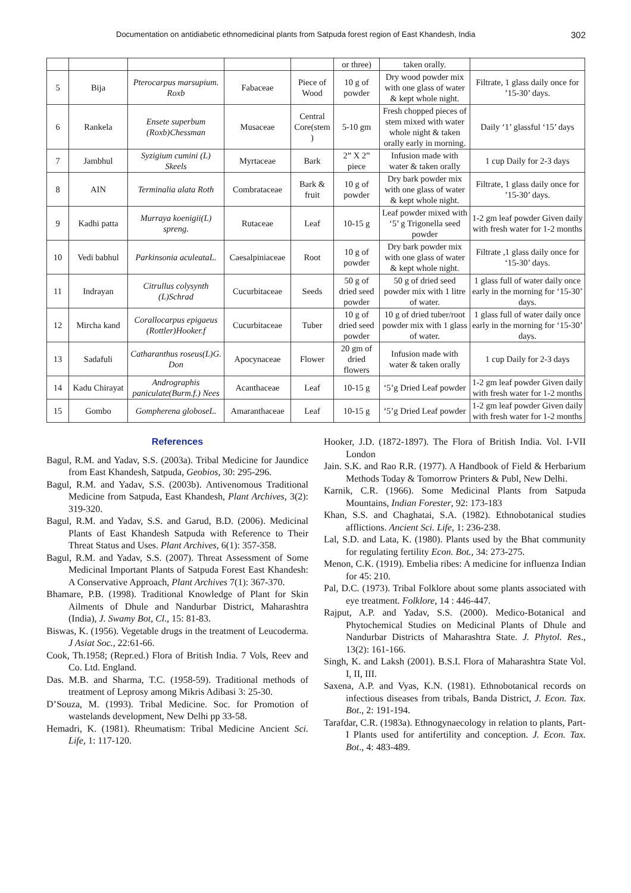Documentation on antidiabetic ethnomedicinal plants from Satpuda forest region of East Khandesh, India 302
| | | | | | or three) | taken orally. | |
| 5 | Bija | Pterocarpus marsupium. Roxb | Fabaceae | Piece of Wood | 10 g of powder | Dry wood powder mix with one glass of water & kept whole night. | Filtrate, 1 glass daily once for ’15-30’ days. |
| 6 | Rankela | Ensete superbum (Roxb)Chessman | Musaceae | Central Core(stem ) | 5-10 gm | Fresh chopped pieces of stem mixed with water whole night & taken orally early in morning. | Daily ‘1’ glassful ‘15’ days |
| 7 | Jambhul | Syzigium cumini (L) Skeels | Myrtaceae | Bark | 2” X 2” piece | Infusion made with water & taken orally | 1 cup Daily for 2-3 days |
| 8 | AIN | Terminalia alata Roth | Combrataceae | Bark & fruit | 10 g of powder | Dry bark powder mix with one glass of water & kept whole night. | Filtrate, 1 glass daily once for ’15-30’ days. |
| 9 | Kadhi patta | Murraya koenigii(L) spreng. | Rutaceae | Leaf | 10-15 g | Leaf powder mixed with ‘5’ g Trigonella seed powder | 1-2 gm leaf powder Given daily with fresh water for 1-2 months |
| 10 | Vedi babhul | Parkinsonia aculeataL. | Caesalpiniaceae | Root | 10 g of powder | Dry bark powder mix with one glass of water & kept whole night. | Filtrate ,1 glass daily once for ‘15-30’ days. |
| 11 | Indrayan | Citrullus colysynth (L)Schrad | Cucurbitaceae | Seeds | 50 g of dried seed powder | 50 g of dried seed powder mix with 1 litre of water. | 1 glass full of water daily once early in the morning for ‘15-30’ days. |
| 12 | Mircha kand | Corallocarpus epigaeus (Rottler)Hooker.f | Cucurbitaceae | Tuber | 10 g of dried seed powder | 10 g of dried tuber/root powder mix with 1 glass of water. | 1 glass full of water daily once early in the morning for ‘15-30’ days. |
| 13 | Sadafuli | Catharanthus roseus(L)G. Don | Apocynaceae | Flower | 20 gm of dried flowers | Infusion made with water & taken orally | 1 cup Daily for 2-3 days |
| 14 | Kadu Chirayat | Andrographis paniculate(Burm.f.) Nees | Acanthaceae | Leaf | 10-15 g | ‘5’g Dried Leaf powder | 1-2 gm leaf powder Given daily with fresh water for 1-2 months |
| 15 | Gombo | Gompherena globoseL. | Amaranthaceae | Leaf | 10-15 g | ‘5’g Dried Leaf powder | 1-2 gm leaf powder Given daily with fresh water for 1-2 months |
References
Bagul, R.M. and Yadav, S.S. (2003a). Tribal Medicine for Jaundice from East Khandesh, Satpuda, Geobios, 30: 295-296.
Bagul, R.M. and Yadav, S.S. (2003b). Antivenomous Traditional Medicine from Satpuda, East Khandesh, Plant Archives, 3(2): 319-320.
Bagul, R.M. and Yadav, S.S. and Garud, B.D. (2006). Medicinal Plants of East Khandesh Satpuda with Reference to Their Threat Status and Uses. Plant Archives, 6(1): 357-358.
Bagul, R.M. and Yadav, S.S. (2007). Threat Assessment of Some Medicinal Important Plants of Satpuda Forest East Khandesh: A Conservative Approach, Plant Archives 7(1): 367-370.
Bhamare, P.B. (1998). Traditional Knowledge of Plant for Skin Ailments of Dhule and Nandurbar District, Maharashtra (India), J. Swamy Bot, Cl., 15: 81-83.
Biswas, K. (1956). Vegetable drugs in the treatment of Leucoderma. J Asiat Soc., 22:61-66.
Cook, Th.1958; (Repr.ed.) Flora of British India. 7 Vols, Reev and Co. Ltd. England.
Das. M.B. and Sharma, T.C. (1958-59). Traditional methods of treatment of Leprosy among Mikris Adibasi 3: 25-30.
D’Souza, M. (1993). Tribal Medicine. Soc. for Promotion of wastelands development, New Delhi pp 33-58.
Hemadri, K. (1981). Rheumatism: Tribal Medicine Ancient Sci. Life, 1: 117-120.
Hooker, J.D. (1872-1897). The Flora of British India. Vol. I-VII London
Jain. S.K. and Rao R.R. (1977). A Handbook of Field & Herbarium Methods Today & Tomorrow Printers & Publ, New Delhi.
Karnik, C.R. (1966). Some Medicinal Plants from Satpuda Mountains, Indian Forester, 92: 173-183
Khan, S.S. and Chaghatai, S.A. (1982). Ethnobotanical studies afflictions. Ancient Sci. Life, 1: 236-238.
Lal, S.D. and Lata, K. (1980). Plants used by the Bhat community for regulating fertility Econ. Bot., 34: 273-275.
Menon, C.K. (1919). Embelia ribes: A medicine for influenza Indian for 45: 210.
Pal, D.C. (1973). Tribal Folklore about some plants associated with eye treatment. Folklore, 14 : 446-447.
Rajput, A.P. and Yadav, S.S. (2000). Medico-Botanical and Phytochemical Studies on Medicinal Plants of Dhule and Nandurbar Districts of Maharashtra State. J. Phytol. Res., 13(2): 161-166.
Singh, K. and Laksh (2001). B.S.I. Flora of Maharashtra State Vol. I, II, III.
Saxena, A.P. and Vyas, K.N. (1981). Ethnobotanical records on infectious diseases from tribals, Banda District, J. Econ. Tax. Bot., 2: 191-194.
Tarafdar, C.R. (1983a). Ethnogynaecology in relation to plants, Part-I Plants used for antifertility and conception. J. Econ. Tax. Bot., 4: 483-489.